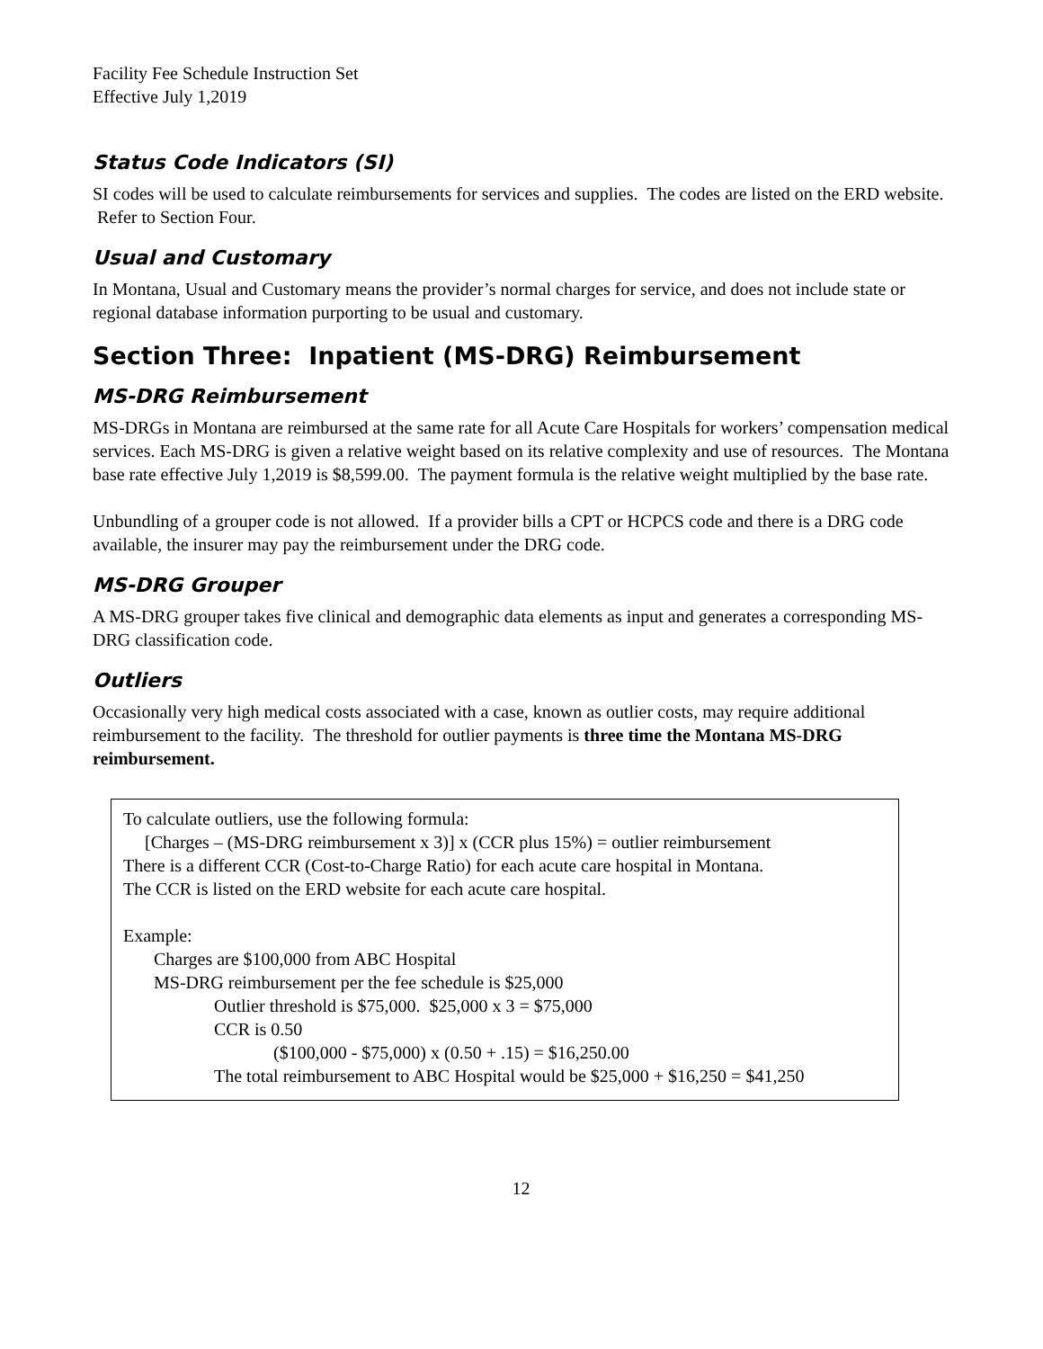Facility Fee Schedule Instruction Set
Effective July 1,2019
Status Code Indicators (SI)
SI codes will be used to calculate reimbursements for services and supplies. The codes are listed on the ERD website. Refer to Section Four.
Usual and Customary
In Montana, Usual and Customary means the provider’s normal charges for service, and does not include state or regional database information purporting to be usual and customary.
Section Three: Inpatient (MS-DRG) Reimbursement
MS-DRG Reimbursement
MS-DRGs in Montana are reimbursed at the same rate for all Acute Care Hospitals for workers’ compensation medical services. Each MS-DRG is given a relative weight based on its relative complexity and use of resources. The Montana base rate effective July 1,2019 is $8,599.00. The payment formula is the relative weight multiplied by the base rate.
Unbundling of a grouper code is not allowed. If a provider bills a CPT or HCPCS code and there is a DRG code available, the insurer may pay the reimbursement under the DRG code.
MS-DRG Grouper
A MS-DRG grouper takes five clinical and demographic data elements as input and generates a corresponding MS-DRG classification code.
Outliers
Occasionally very high medical costs associated with a case, known as outlier costs, may require additional reimbursement to the facility. The threshold for outlier payments is three time the Montana MS-DRG reimbursement.
To calculate outliers, use the following formula:
[Charges – (MS-DRG reimbursement x 3)] x (CCR plus 15%) = outlier reimbursement
There is a different CCR (Cost-to-Charge Ratio) for each acute care hospital in Montana.
The CCR is listed on the ERD website for each acute care hospital.
Example:
Charges are $100,000 from ABC Hospital
MS-DRG reimbursement per the fee schedule is $25,000
Outlier threshold is $75,000. $25,000 x 3 = $75,000
CCR is 0.50
($100,000 - $75,000) x (0.50 + .15) = $16,250.00
The total reimbursement to ABC Hospital would be $25,000 + $16,250 = $41,250
12